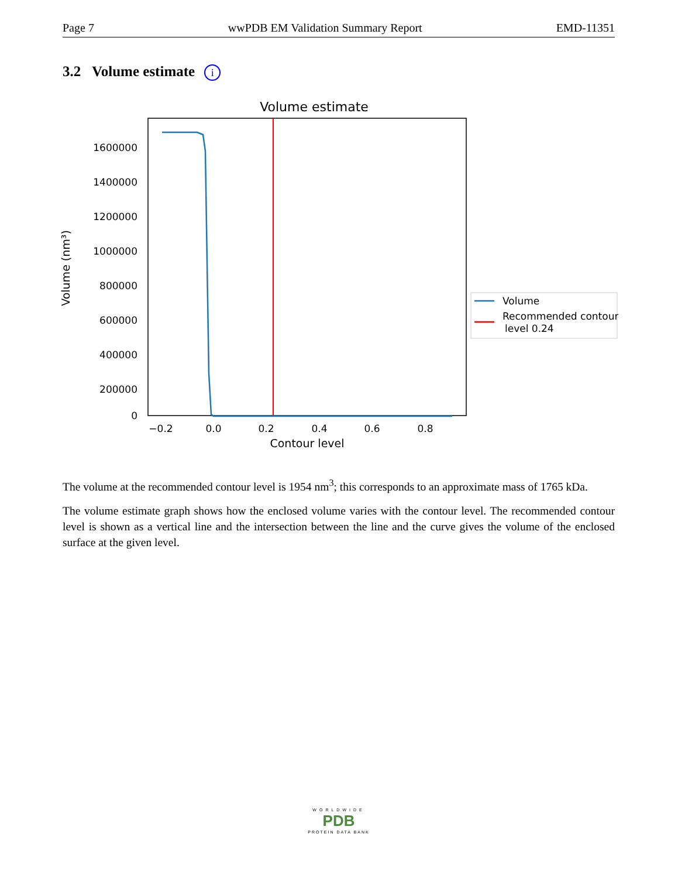Page 7 wwPDB EM Validation Summary Report EMD-11351
3.2 Volume estimate i
Volume estimate
1600000
1400000
1200000
1000000
800000
600000
400000
200000
0
−0.2
0.0
0.2
0.4
0.6
0.8
Contour level
Volume (nm³)
Volume
Recommended contour
level 0.24
The volume at the recommended contour level is 1954 nm<sup>3</sup>; this corresponds to an approximate mass of 1765 kDa.
The volume estimate graph shows how the enclosed volume varies with the contour level. The recommended contour level is shown as a vertical line and the intersection between the line and the curve gives the volume of the enclosed surface at the given level.
WORLDWIDE
PDB
PROTEIN DATA BANK